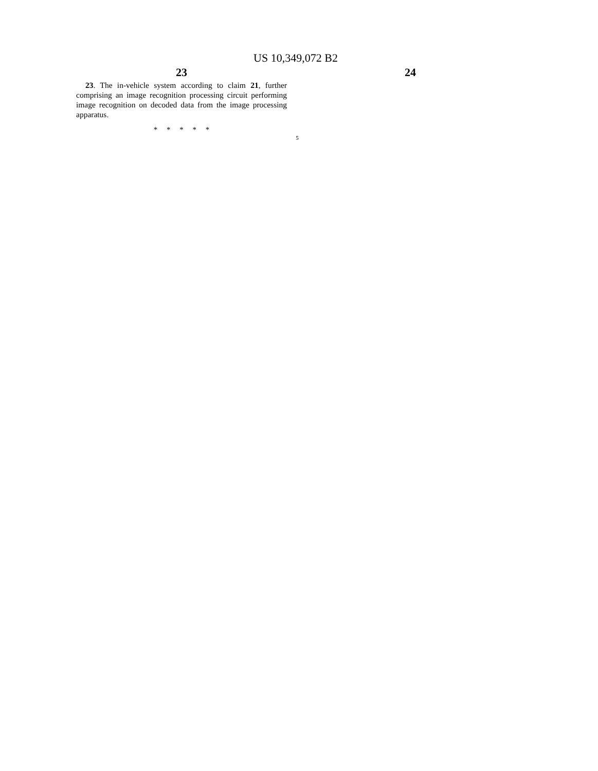US 10,349,072 B2
23
23. The in-vehicle system according to claim 21, further comprising an image recognition processing circuit performing image recognition on decoded data from the image processing apparatus.
* * * * *
5
24